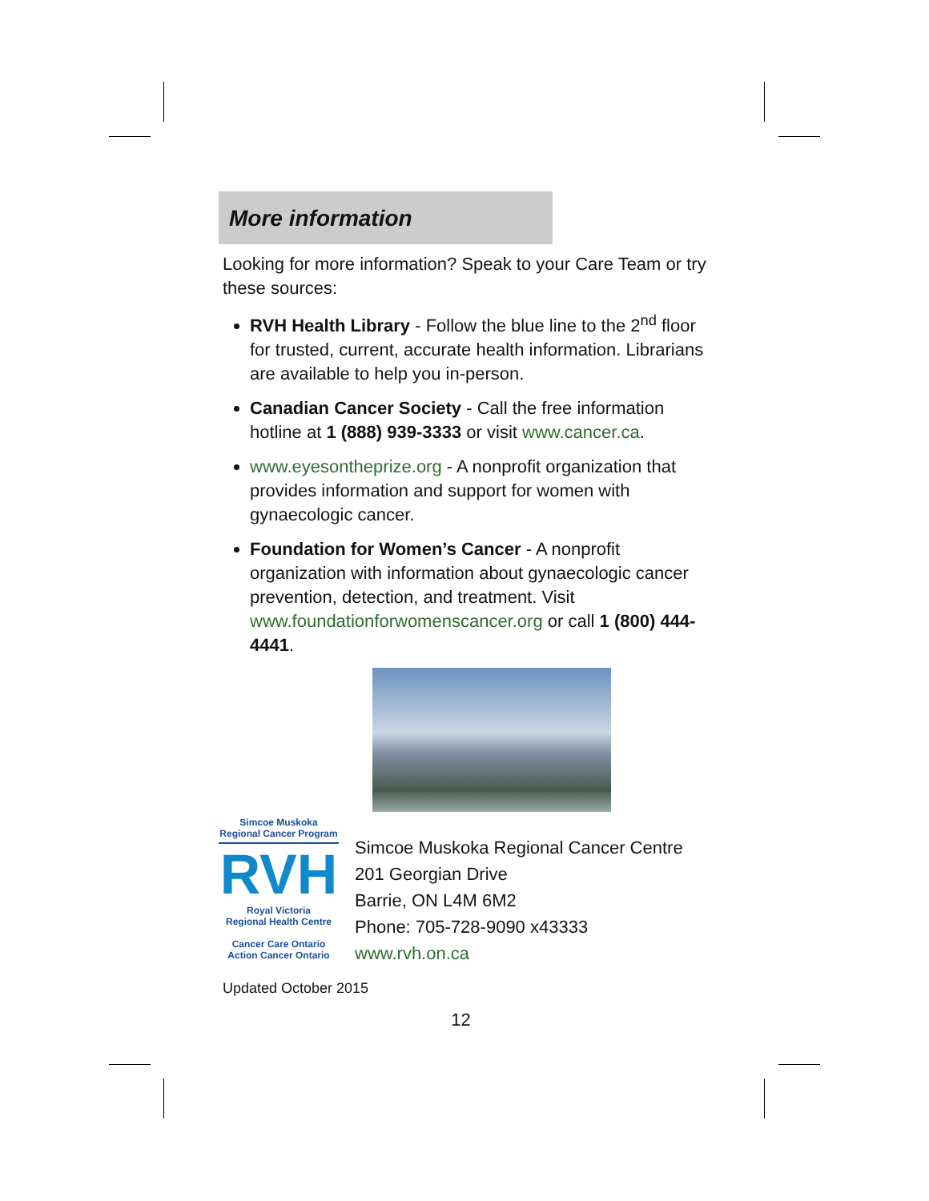More information
Looking for more information? Speak to your Care Team or try these sources:
RVH Health Library - Follow the blue line to the 2<sup>nd</sup> floor for trusted, current, accurate health information. Librarians are available to help you in-person.
Canadian Cancer Society - Call the free information hotline at 1 (888) 939-3333 or visit www.cancer.ca.
www.eyesontheprize.org - A nonprofit organization that provides information and support for women with gynaecologic cancer.
Foundation for Women’s Cancer - A nonprofit organization with information about gynaecologic cancer prevention, detection, and treatment. Visit www.foundationforwomenscancer.org or call 1 (800) 444-4441.
Simcoe Muskoka
Regional Cancer Program
RVH
Royal Victoria
Regional Health Centre
Cancer Care Ontario
Action Cancer Ontario
Simcoe Muskoka Regional Cancer Centre
201 Georgian Drive
Barrie, ON L4M 6M2
Phone: 705-728-9090 x43333
www.rvh.on.ca
Updated October 2015
12